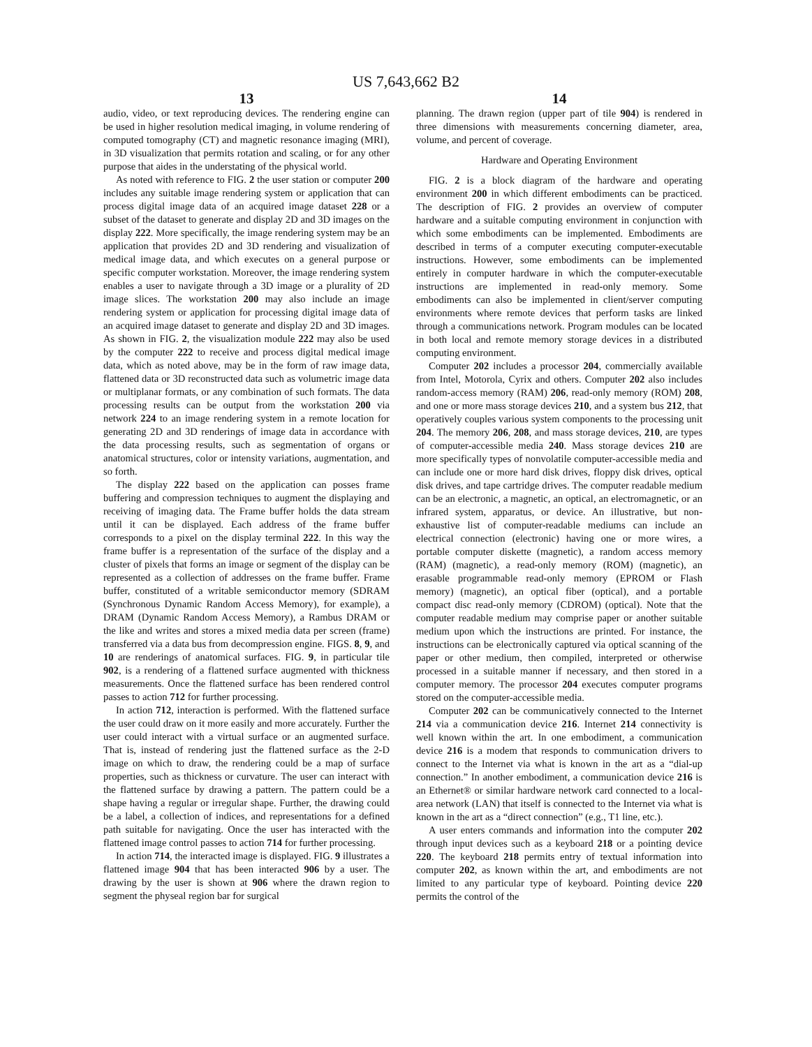US 7,643,662 B2
13
audio, video, or text reproducing devices. The rendering engine can be used in higher resolution medical imaging, in volume rendering of computed tomography (CT) and magnetic resonance imaging (MRI), in 3D visualization that permits rotation and scaling, or for any other purpose that aides in the understating of the physical world.
As noted with reference to FIG. 2 the user station or computer 200 includes any suitable image rendering system or application that can process digital image data of an acquired image dataset 228 or a subset of the dataset to generate and display 2D and 3D images on the display 222. More specifically, the image rendering system may be an application that provides 2D and 3D rendering and visualization of medical image data, and which executes on a general purpose or specific computer workstation. Moreover, the image rendering system enables a user to navigate through a 3D image or a plurality of 2D image slices. The workstation 200 may also include an image rendering system or application for processing digital image data of an acquired image dataset to generate and display 2D and 3D images. As shown in FIG. 2, the visualization module 222 may also be used by the computer 222 to receive and process digital medical image data, which as noted above, may be in the form of raw image data, flattened data or 3D reconstructed data such as volumetric image data or multiplanar formats, or any combination of such formats. The data processing results can be output from the workstation 200 via network 224 to an image rendering system in a remote location for generating 2D and 3D renderings of image data in accordance with the data processing results, such as segmentation of organs or anatomical structures, color or intensity variations, augmentation, and so forth.
The display 222 based on the application can posses frame buffering and compression techniques to augment the displaying and receiving of imaging data. The Frame buffer holds the data stream until it can be displayed. Each address of the frame buffer corresponds to a pixel on the display terminal 222. In this way the frame buffer is a representation of the surface of the display and a cluster of pixels that forms an image or segment of the display can be represented as a collection of addresses on the frame buffer. Frame buffer, constituted of a writable semiconductor memory (SDRAM (Synchronous Dynamic Random Access Memory), for example), a DRAM (Dynamic Random Access Memory), a Rambus DRAM or the like and writes and stores a mixed media data per screen (frame) transferred via a data bus from decompression engine. FIGS. 8, 9, and 10 are renderings of anatomical surfaces. FIG. 9, in particular tile 902, is a rendering of a flattened surface augmented with thickness measurements. Once the flattened surface has been rendered control passes to action 712 for further processing.
In action 712, interaction is performed. With the flattened surface the user could draw on it more easily and more accurately. Further the user could interact with a virtual surface or an augmented surface. That is, instead of rendering just the flattened surface as the 2-D image on which to draw, the rendering could be a map of surface properties, such as thickness or curvature. The user can interact with the flattened surface by drawing a pattern. The pattern could be a shape having a regular or irregular shape. Further, the drawing could be a label, a collection of indices, and representations for a defined path suitable for navigating. Once the user has interacted with the flattened image control passes to action 714 for further processing.
In action 714, the interacted image is displayed. FIG. 9 illustrates a flattened image 904 that has been interacted 906 by a user. The drawing by the user is shown at 906 where the drawn region to segment the physeal region bar for surgical
14
planning. The drawn region (upper part of tile 904) is rendered in three dimensions with measurements concerning diameter, area, volume, and percent of coverage.
Hardware and Operating Environment
FIG. 2 is a block diagram of the hardware and operating environment 200 in which different embodiments can be practiced. The description of FIG. 2 provides an overview of computer hardware and a suitable computing environment in conjunction with which some embodiments can be implemented. Embodiments are described in terms of a computer executing computer-executable instructions. However, some embodiments can be implemented entirely in computer hardware in which the computer-executable instructions are implemented in read-only memory. Some embodiments can also be implemented in client/server computing environments where remote devices that perform tasks are linked through a communications network. Program modules can be located in both local and remote memory storage devices in a distributed computing environment.
Computer 202 includes a processor 204, commercially available from Intel, Motorola, Cyrix and others. Computer 202 also includes random-access memory (RAM) 206, read-only memory (ROM) 208, and one or more mass storage devices 210, and a system bus 212, that operatively couples various system components to the processing unit 204. The memory 206, 208, and mass storage devices, 210, are types of computer-accessible media 240. Mass storage devices 210 are more specifically types of nonvolatile computer-accessible media and can include one or more hard disk drives, floppy disk drives, optical disk drives, and tape cartridge drives. The computer readable medium can be an electronic, a magnetic, an optical, an electromagnetic, or an infrared system, apparatus, or device. An illustrative, but non-exhaustive list of computer-readable mediums can include an electrical connection (electronic) having one or more wires, a portable computer diskette (magnetic), a random access memory (RAM) (magnetic), a read-only memory (ROM) (magnetic), an erasable programmable read-only memory (EPROM or Flash memory) (magnetic), an optical fiber (optical), and a portable compact disc read-only memory (CDROM) (optical). Note that the computer readable medium may comprise paper or another suitable medium upon which the instructions are printed. For instance, the instructions can be electronically captured via optical scanning of the paper or other medium, then compiled, interpreted or otherwise processed in a suitable manner if necessary, and then stored in a computer memory. The processor 204 executes computer programs stored on the computer-accessible media.
Computer 202 can be communicatively connected to the Internet 214 via a communication device 216. Internet 214 connectivity is well known within the art. In one embodiment, a communication device 216 is a modem that responds to communication drivers to connect to the Internet via what is known in the art as a “dial-up connection.” In another embodiment, a communication device 216 is an Ethernet® or similar hardware network card connected to a local-area network (LAN) that itself is connected to the Internet via what is known in the art as a “direct connection” (e.g., T1 line, etc.).
A user enters commands and information into the computer 202 through input devices such as a keyboard 218 or a pointing device 220. The keyboard 218 permits entry of textual information into computer 202, as known within the art, and embodiments are not limited to any particular type of keyboard. Pointing device 220 permits the control of the